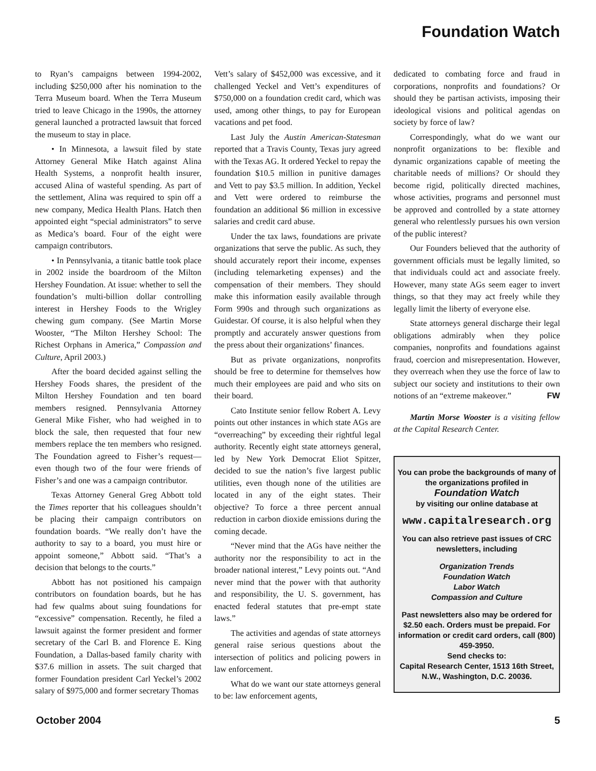Foundation Watch
to Ryan’s campaigns between 1994-2002, including $250,000 after his nomination to the Terra Museum board. When the Terra Museum tried to leave Chicago in the 1990s, the attorney general launched a protracted lawsuit that forced the museum to stay in place.
• In Minnesota, a lawsuit filed by state Attorney General Mike Hatch against Alina Health Systems, a nonprofit health insurer, accused Alina of wasteful spending. As part of the settlement, Alina was required to spin off a new company, Medica Health Plans. Hatch then appointed eight “special administrators” to serve as Medica’s board. Four of the eight were campaign contributors.
• In Pennsylvania, a titanic battle took place in 2002 inside the boardroom of the Milton Hershey Foundation. At issue: whether to sell the foundation’s multi-billion dollar controlling interest in Hershey Foods to the Wrigley chewing gum company. (See Martin Morse Wooster, “The Milton Hershey School: The Richest Orphans in America,” Compassion and Culture, April 2003.)
After the board decided against selling the Hershey Foods shares, the president of the Milton Hershey Foundation and ten board members resigned. Pennsylvania Attorney General Mike Fisher, who had weighed in to block the sale, then requested that four new members replace the ten members who resigned. The Foundation agreed to Fisher’s request—even though two of the four were friends of Fisher’s and one was a campaign contributor.
Texas Attorney General Greg Abbott told the Times reporter that his colleagues shouldn’t be placing their campaign contributors on foundation boards. “We really don’t have the authority to say to a board, you must hire or appoint someone,” Abbott said. “That’s a decision that belongs to the courts.”
Abbott has not positioned his campaign contributors on foundation boards, but he has had few qualms about suing foundations for “excessive” compensation. Recently, he filed a lawsuit against the former president and former secretary of the Carl B. and Florence E. King Foundation, a Dallas-based family charity with $37.6 million in assets. The suit charged that former Foundation president Carl Yeckel’s 2002 salary of $975,000 and former secretary Thomas
Vett’s salary of $452,000 was excessive, and it challenged Yeckel and Vett’s expenditures of $750,000 on a foundation credit card, which was used, among other things, to pay for European vacations and pet food.
Last July the Austin American-Statesman reported that a Travis County, Texas jury agreed with the Texas AG. It ordered Yeckel to repay the foundation $10.5 million in punitive damages and Vett to pay $3.5 million. In addition, Yeckel and Vett were ordered to reimburse the foundation an additional $6 million in excessive salaries and credit card abuse.
Under the tax laws, foundations are private organizations that serve the public. As such, they should accurately report their income, expenses (including telemarketing expenses) and the compensation of their members. They should make this information easily available through Form 990s and through such organizations as Guidestar. Of course, it is also helpful when they promptly and accurately answer questions from the press about their organizations’ finances.
But as private organizations, nonprofits should be free to determine for themselves how much their employees are paid and who sits on their board.
Cato Institute senior fellow Robert A. Levy points out other instances in which state AGs are “overreaching” by exceeding their rightful legal authority. Recently eight state attorneys general, led by New York Democrat Eliot Spitzer, decided to sue the nation’s five largest public utilities, even though none of the utilities are located in any of the eight states. Their objective? To force a three percent annual reduction in carbon dioxide emissions during the coming decade.
“Never mind that the AGs have neither the authority nor the responsibility to act in the broader national interest,” Levy points out. “And never mind that the power with that authority and responsibility, the U. S. government, has enacted federal statutes that pre-empt state laws.”
The activities and agendas of state attorneys general raise serious questions about the intersection of politics and policing powers in law enforcement.
What do we want our state attorneys general to be: law enforcement agents,
dedicated to combating force and fraud in corporations, nonprofits and foundations? Or should they be partisan activists, imposing their ideological visions and political agendas on society by force of law?
Correspondingly, what do we want our nonprofit organizations to be: flexible and dynamic organizations capable of meeting the charitable needs of millions? Or should they become rigid, politically directed machines, whose activities, programs and personnel must be approved and controlled by a state attorney general who relentlessly pursues his own version of the public interest?
Our Founders believed that the authority of government officials must be legally limited, so that individuals could act and associate freely. However, many state AGs seem eager to invert things, so that they may act freely while they legally limit the liberty of everyone else.
State attorneys general discharge their legal obligations admirably when they police companies, nonprofits and foundations against fraud, coercion and misrepresentation. However, they overreach when they use the force of law to subject our society and institutions to their own notions of an “extreme makeover.” FW
Martin Morse Wooster is a visiting fellow at the Capital Research Center.
You can probe the backgrounds of many of the organizations profiled in
Foundation Watch
by visiting our online database at
www.capitalresearch.org
You can also retrieve past issues of CRC newsletters, including
Organization Trends
Foundation Watch
Labor Watch
Compassion and Culture
Past newsletters also may be ordered for $2.50 each. Orders must be prepaid. For information or credit card orders, call (800) 459-3950.
Send checks to:
Capital Research Center, 1513 16th Street, N.W., Washington, D.C. 20036.
October 2004 5